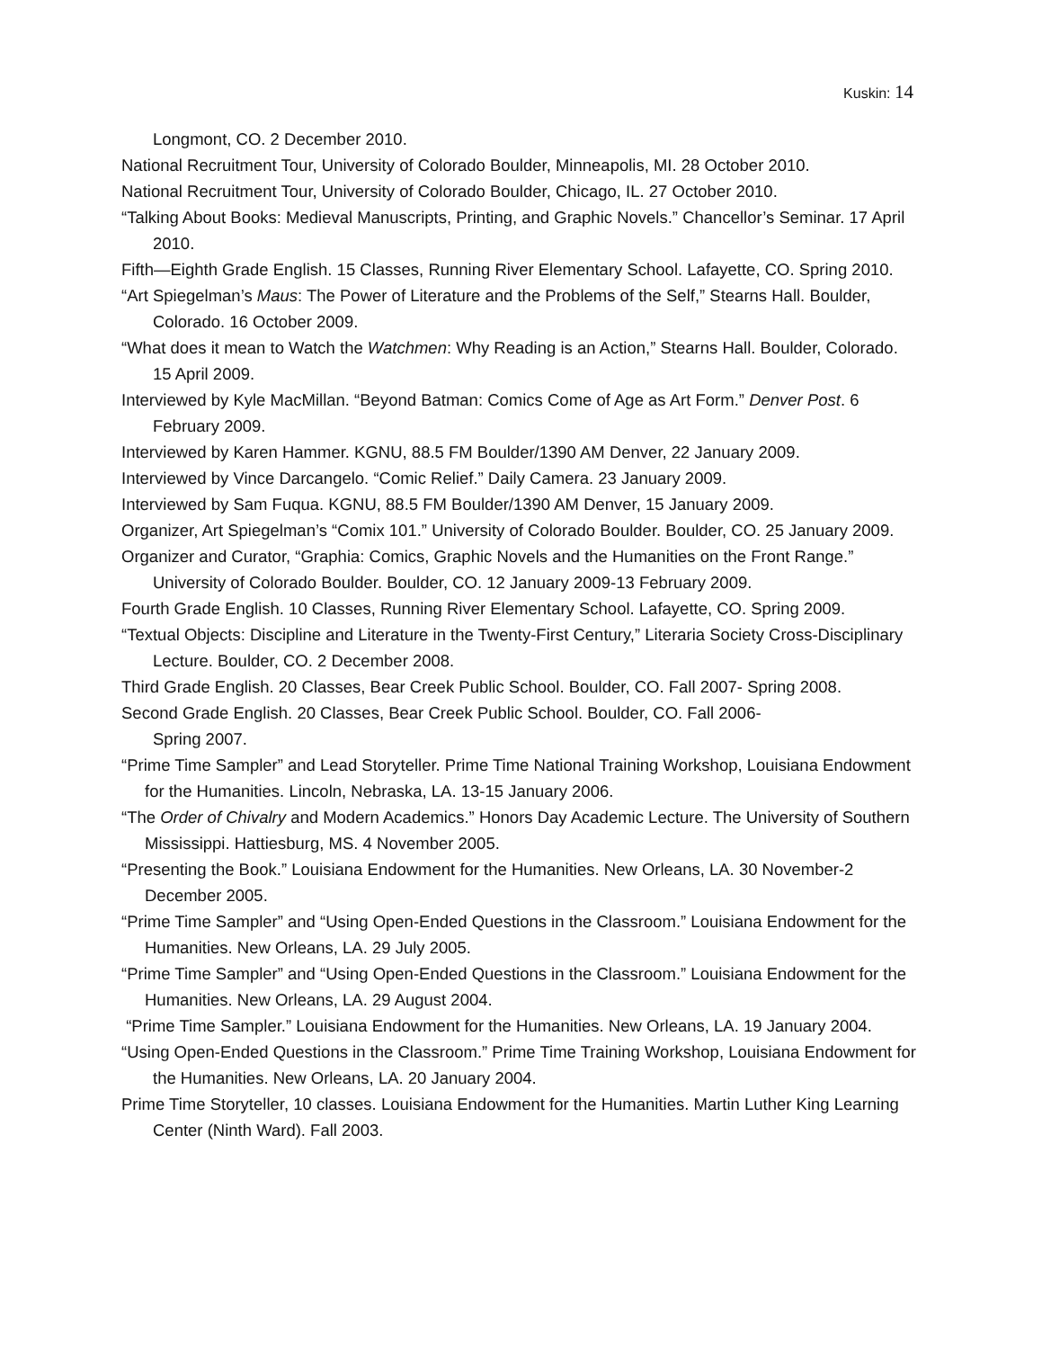Kuskin: 14
Longmont, CO. 2 December 2010.
National Recruitment Tour, University of Colorado Boulder, Minneapolis, MI. 28 October 2010.
National Recruitment Tour, University of Colorado Boulder, Chicago, IL. 27 October 2010.
“Talking About Books: Medieval Manuscripts, Printing, and Graphic Novels.” Chancellor’s Seminar. 17 April 2010.
Fifth—Eighth Grade English. 15 Classes, Running River Elementary School. Lafayette, CO. Spring 2010.
“Art Spiegelman’s Maus: The Power of Literature and the Problems of the Self,” Stearns Hall. Boulder, Colorado. 16 October 2009.
“What does it mean to Watch the Watchmen: Why Reading is an Action,” Stearns Hall. Boulder, Colorado. 15 April 2009.
Interviewed by Kyle MacMillan. “Beyond Batman: Comics Come of Age as Art Form.” Denver Post. 6 February 2009.
Interviewed by Karen Hammer. KGNU, 88.5 FM Boulder/1390 AM Denver, 22 January 2009.
Interviewed by Vince Darcangelo. “Comic Relief.” Daily Camera. 23 January 2009.
Interviewed by Sam Fuqua. KGNU, 88.5 FM Boulder/1390 AM Denver, 15 January 2009.
Organizer, Art Spiegelman’s “Comix 101.” University of Colorado Boulder. Boulder, CO. 25 January 2009.
Organizer and Curator, “Graphia: Comics, Graphic Novels and the Humanities on the Front Range.” University of Colorado Boulder. Boulder, CO. 12 January 2009-13 February 2009.
Fourth Grade English. 10 Classes, Running River Elementary School. Lafayette, CO. Spring 2009.
“Textual Objects: Discipline and Literature in the Twenty-First Century,” Literaria Society Cross-Disciplinary Lecture. Boulder, CO. 2 December 2008.
Third Grade English. 20 Classes, Bear Creek Public School. Boulder, CO. Fall 2007- Spring 2008.
Second Grade English. 20 Classes, Bear Creek Public School. Boulder, CO. Fall 2006-
Spring 2007.
“Prime Time Sampler” and Lead Storyteller. Prime Time National Training Workshop, Louisiana Endowment for the Humanities. Lincoln, Nebraska, LA. 13-15 January 2006.
“The Order of Chivalry and Modern Academics.” Honors Day Academic Lecture. The University of Southern Mississippi. Hattiesburg, MS. 4 November 2005.
“Presenting the Book.” Louisiana Endowment for the Humanities. New Orleans, LA. 30 November-2 December 2005.
“Prime Time Sampler” and “Using Open-Ended Questions in the Classroom.” Louisiana Endowment for the Humanities. New Orleans, LA. 29 July 2005.
“Prime Time Sampler” and “Using Open-Ended Questions in the Classroom.” Louisiana Endowment for the Humanities. New Orleans, LA. 29 August 2004.
“Prime Time Sampler.” Louisiana Endowment for the Humanities. New Orleans, LA. 19 January 2004.
“Using Open-Ended Questions in the Classroom.” Prime Time Training Workshop, Louisiana Endowment for the Humanities. New Orleans, LA. 20 January 2004.
Prime Time Storyteller, 10 classes. Louisiana Endowment for the Humanities. Martin Luther King Learning Center (Ninth Ward). Fall 2003.